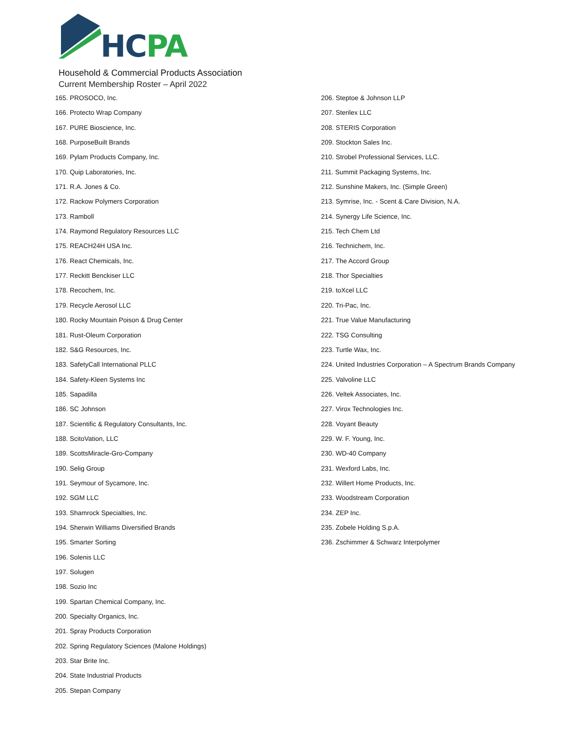HCPA
Household & Commercial Products Association
Current Membership Roster – April 2022
165. PROSOCO, Inc.
166. Protecto Wrap Company
167. PURE Bioscience, Inc.
168. PurposeBuilt Brands
169. Pylam Products Company, Inc.
170. Quip Laboratories, Inc.
171. R.A. Jones & Co.
172. Rackow Polymers Corporation
173. Ramboll
174. Raymond Regulatory Resources LLC
175. REACH24H USA Inc.
176. React Chemicals, Inc.
177. Reckitt Benckiser LLC
178. Recochem, Inc.
179. Recycle Aerosol LLC
180. Rocky Mountain Poison & Drug Center
181. Rust-Oleum Corporation
182. S&G Resources, Inc.
183. SafetyCall International PLLC
184. Safety-Kleen Systems Inc
185. Sapadilla
186. SC Johnson
187. Scientific & Regulatory Consultants, Inc.
188. ScitoVation, LLC
189. ScottsMiracle-Gro-Company
190. Selig Group
191. Seymour of Sycamore, Inc.
192. SGM LLC
193. Shamrock Specialties, Inc.
194. Sherwin Williams Diversified Brands
195. Smarter Sorting
196. Solenis LLC
197. Solugen
198. Sozio Inc
199. Spartan Chemical Company, Inc.
200. Specialty Organics, Inc.
201. Spray Products Corporation
202. Spring Regulatory Sciences (Malone Holdings)
203. Star Brite Inc.
204. State Industrial Products
205. Stepan Company
206. Steptoe & Johnson LLP
207. Sterilex LLC
208. STERIS Corporation
209. Stockton Sales Inc.
210. Strobel Professional Services, LLC.
211. Summit Packaging Systems, Inc.
212. Sunshine Makers, Inc. (Simple Green)
213. Symrise, Inc. - Scent & Care Division, N.A.
214. Synergy Life Science, Inc.
215. Tech Chem Ltd
216. Technichem, Inc.
217. The Accord Group
218. Thor Specialties
219. toXcel LLC
220. Tri-Pac, Inc.
221. True Value Manufacturing
222. TSG Consulting
223. Turtle Wax, Inc.
224. United Industries Corporation – A Spectrum Brands Company
225. Valvoline LLC
226. Veltek Associates, Inc.
227. Virox Technologies Inc.
228. Voyant Beauty
229. W. F. Young, Inc.
230. WD-40 Company
231. Wexford Labs, Inc.
232. Willert Home Products, Inc.
233. Woodstream Corporation
234. ZEP Inc.
235. Zobele Holding S.p.A.
236. Zschimmer & Schwarz Interpolymer